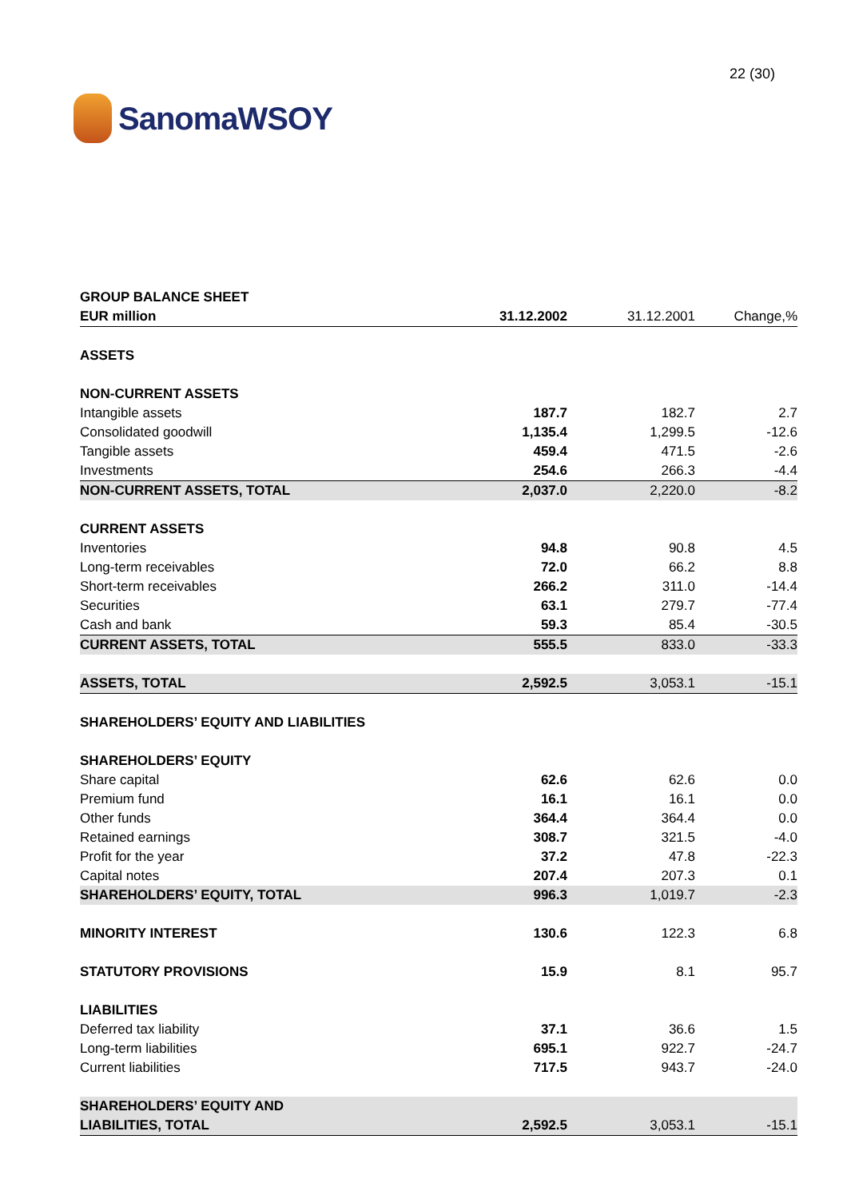SanomaWSOY
22 (30)
| GROUP BALANCE SHEET | | | |
| EUR million | 31.12.2002 | 31.12.2001 | Change,% |
| ASSETS | | | |
| NON-CURRENT ASSETS | | | |
| Intangible assets | 187.7 | 182.7 | 2.7 |
| Consolidated goodwill | 1,135.4 | 1,299.5 | -12.6 |
| Tangible assets | 459.4 | 471.5 | -2.6 |
| Investments | 254.6 | 266.3 | -4.4 |
| NON-CURRENT ASSETS, TOTAL | 2,037.0 | 2,220.0 | -8.2 |
| CURRENT ASSETS | | | |
| Inventories | 94.8 | 90.8 | 4.5 |
| Long-term receivables | 72.0 | 66.2 | 8.8 |
| Short-term receivables | 266.2 | 311.0 | -14.4 |
| Securities | 63.1 | 279.7 | -77.4 |
| Cash and bank | 59.3 | 85.4 | -30.5 |
| CURRENT ASSETS, TOTAL | 555.5 | 833.0 | -33.3 |
| ASSETS, TOTAL | 2,592.5 | 3,053.1 | -15.1 |
| SHAREHOLDERS’ EQUITY AND LIABILITIES | | | |
| SHAREHOLDERS’ EQUITY | | | |
| Share capital | 62.6 | 62.6 | 0.0 |
| Premium fund | 16.1 | 16.1 | 0.0 |
| Other funds | 364.4 | 364.4 | 0.0 |
| Retained earnings | 308.7 | 321.5 | -4.0 |
| Profit for the year | 37.2 | 47.8 | -22.3 |
| Capital notes | 207.4 | 207.3 | 0.1 |
| SHAREHOLDERS’ EQUITY, TOTAL | 996.3 | 1,019.7 | -2.3 |
| MINORITY INTEREST | 130.6 | 122.3 | 6.8 |
| STATUTORY PROVISIONS | 15.9 | 8.1 | 95.7 |
| LIABILITIES | | | |
| Deferred tax liability | 37.1 | 36.6 | 1.5 |
| Long-term liabilities | 695.1 | 922.7 | -24.7 |
| Current liabilities | 717.5 | 943.7 | -24.0 |
| SHAREHOLDERS’ EQUITY AND LIABILITIES, TOTAL | 2,592.5 | 3,053.1 | -15.1 |